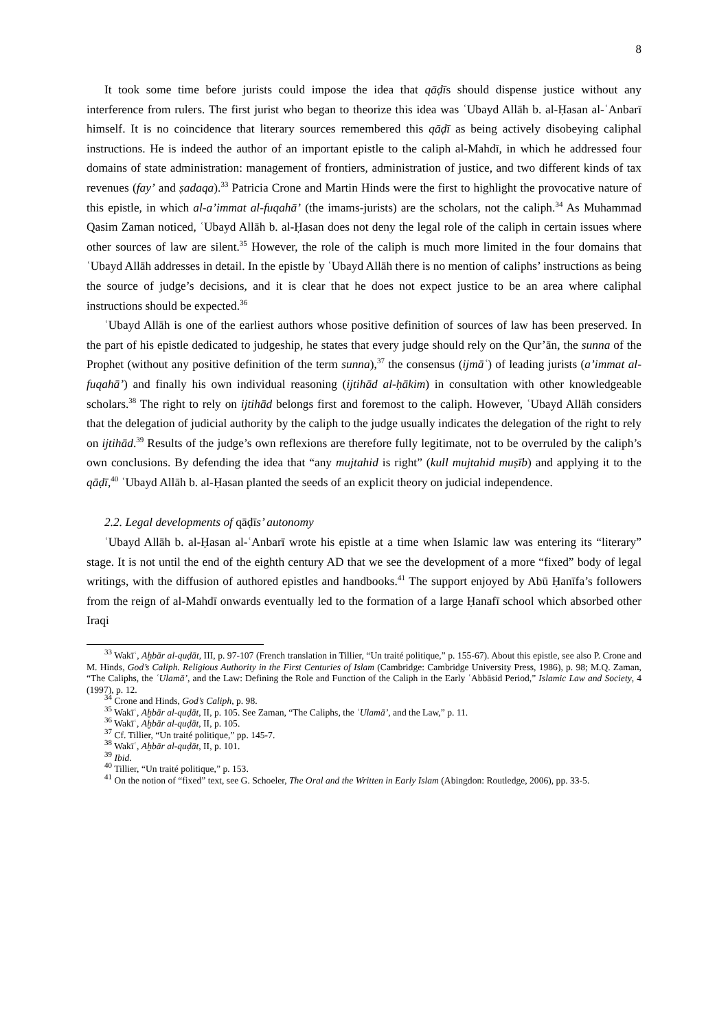8
It took some time before jurists could impose the idea that qāḍīs should dispense justice without any interference from rulers. The first jurist who began to theorize this idea was ʿUbayd Allāh b. al-Ḥasan al-ʿAnbarī himself. It is no coincidence that literary sources remembered this qāḍī as being actively disobeying caliphal instructions. He is indeed the author of an important epistle to the caliph al-Mahdī, in which he addressed four domains of state administration: management of frontiers, administration of justice, and two different kinds of tax revenues (fay’ and ṣadaqa).<sup>33</sup> Patricia Crone and Martin Hinds were the first to highlight the provocative nature of this epistle, in which al-a’immat al-fuqahā’ (the imams-jurists) are the scholars, not the caliph.<sup>34</sup> As Muhammad Qasim Zaman noticed, ʿUbayd Allāh b. al-Ḥasan does not deny the legal role of the caliph in certain issues where other sources of law are silent.<sup>35</sup> However, the role of the caliph is much more limited in the four domains that ʿUbayd Allāh addresses in detail. In the epistle by ʿUbayd Allāh there is no mention of caliphs’ instructions as being the source of judge’s decisions, and it is clear that he does not expect justice to be an area where caliphal instructions should be expected.<sup>36</sup>
ʿUbayd Allāh is one of the earliest authors whose positive definition of sources of law has been preserved. In the part of his epistle dedicated to judgeship, he states that every judge should rely on the Qur’ān, the sunna of the Prophet (without any positive definition of the term sunna),<sup>37</sup> the consensus (ijmāʿ) of leading jurists (a’immat al-fuqahā’) and finally his own individual reasoning (ijtihād al-ḥākim) in consultation with other knowledgeable scholars.<sup>38</sup> The right to rely on ijtihād belongs first and foremost to the caliph. However, ʿUbayd Allāh considers that the delegation of judicial authority by the caliph to the judge usually indicates the delegation of the right to rely on ijtihād.<sup>39</sup> Results of the judge’s own reflexions are therefore fully legitimate, not to be overruled by the caliph’s own conclusions. By defending the idea that “any mujtahid is right” (kull mujtahid muṣīb) and applying it to the qāḍī,<sup>40</sup> ʿUbayd Allāh b. al-Ḥasan planted the seeds of an explicit theory on judicial independence.
2.2. Legal developments of qāḍīs’ autonomy
ʿUbayd Allāh b. al-Ḥasan al-ʿAnbarī wrote his epistle at a time when Islamic law was entering its “literary” stage. It is not until the end of the eighth century AD that we see the development of a more “fixed” body of legal writings, with the diffusion of authored epistles and handbooks.<sup>41</sup> The support enjoyed by Abū Ḥanīfa’s followers from the reign of al-Mahdī onwards eventually led to the formation of a large Ḥanafī school which absorbed other Iraqi
<sup>33</sup> Wakīʿ, Aḫbār al-quḍāt, III, p. 97-107 (French translation in Tillier, “Un traité politique,” p. 155-67). About this epistle, see also P. Crone and M. Hinds, God’s Caliph. Religious Authority in the First Centuries of Islam (Cambridge: Cambridge University Press, 1986), p. 98; M.Q. Zaman, “The Caliphs, the ʿUlamā’, and the Law: Defining the Role and Function of the Caliph in the Early ʿAbbāsid Period,” Islamic Law and Society, 4 (1997), p. 12.
<sup>34</sup> Crone and Hinds, God’s Caliph, p. 98.
<sup>35</sup> Wakīʿ, Aḫbār al-quḍāt, II, p. 105. See Zaman, “The Caliphs, the ʿUlamā’, and the Law,” p. 11.
<sup>36</sup> Wakīʿ, Aḫbār al-quḍāt, II, p. 105.
<sup>37</sup> Cf. Tillier, “Un traité politique,” pp. 145-7.
<sup>38</sup> Wakīʿ, Aḫbār al-quḍāt, II, p. 101.
<sup>39</sup> Ibid.
<sup>40</sup> Tillier, “Un traité politique,” p. 153.
<sup>41</sup> On the notion of “fixed” text, see G. Schoeler, The Oral and the Written in Early Islam (Abingdon: Routledge, 2006), pp. 33-5.